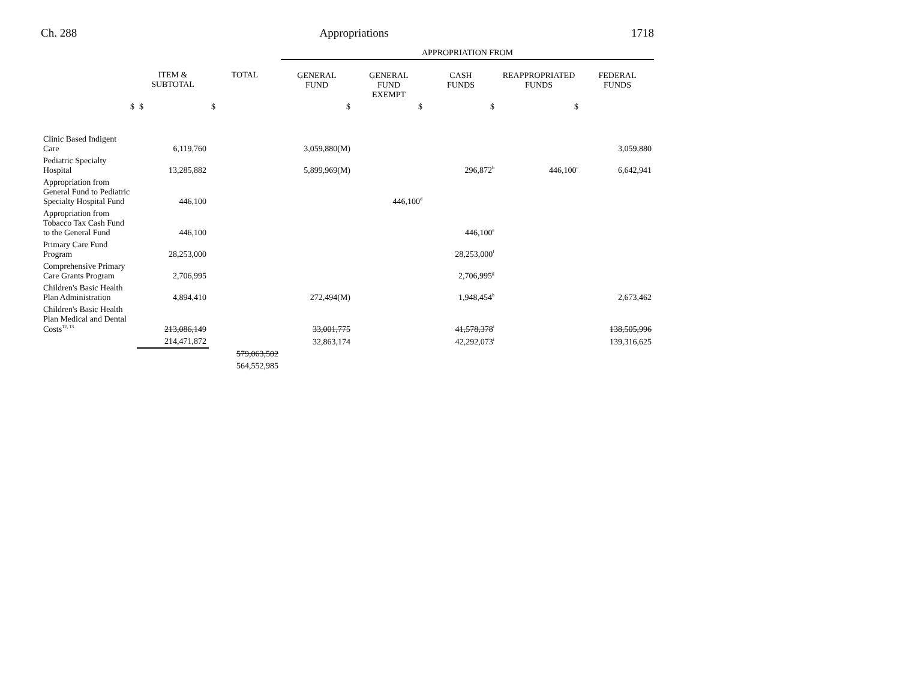Ch. 288 Appropriations 1718
| | | | APPROPRIATION FROM | | | | |
| --- | --- | --- | --- | --- | --- | --- | --- |
| | ITEM & SUBTOTAL | TOTAL | GENERAL FUND | GENERAL FUND EXEMPT | CASH FUNDS | REAPPROPRIATED FUNDS | FEDERAL FUNDS |
| $ | $ | $ | $ | $ | $ | $ | |
| Clinic Based Indigent Care | 6,119,760 | | 3,059,880(M) | | | | 3,059,880 |
| Pediatric Specialty Hospital | 13,285,882 | | 5,899,969(M) | | 296,872<sup>b</sup> | 446,100<sup>c</sup> | 6,642,941 |
| Appropriation from General Fund to Pediatric Specialty Hospital Fund | 446,100 | | | 446,100<sup>d</sup> | | | |
| Appropriation from Tobacco Tax Cash Fund to the General Fund | 446,100 | | | | 446,100<sup>e</sup> | | |
| Primary Care Fund Program | 28,253,000 | | | | 28,253,000<sup>f</sup> | | |
| Comprehensive Primary Care Grants Program | 2,706,995 | | | | 2,706,995<sup>g</sup> | | |
| Children's Basic Health Plan Administration | 4,894,410 | | 272,494(M) | | 1,948,454<sup>h</sup> | | 2,673,462 |
| Children's Basic Health Plan Medical and Dental Costs<sup>12, 13</sup> | 213,086,149 | | 33,001,775 | | 41,578,378<sup>i</sup> | | 138,505,996 |
| | 214,471,872 | | 32,863,174 | | 42,292,073<sup>i</sup> | | 139,316,625 |
| | | 579,063,502 | | | | | |
| | | 564,552,985 | | | | | |